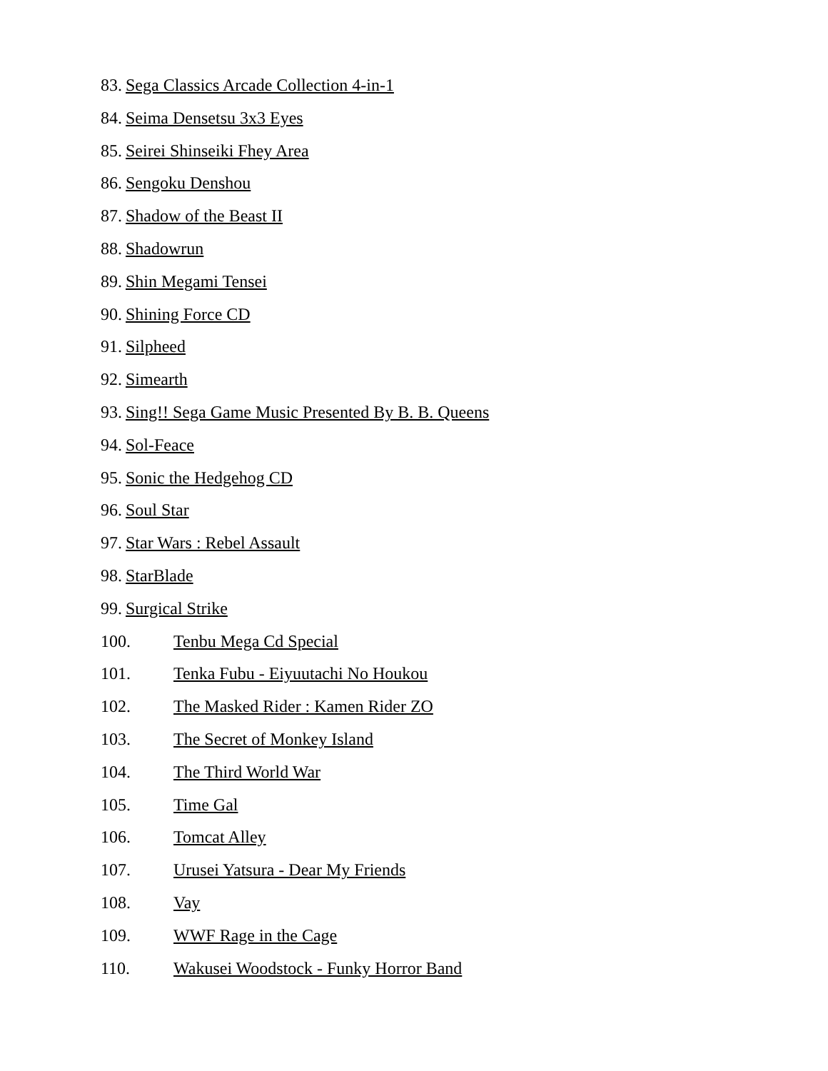83. Sega Classics Arcade Collection 4-in-1
84. Seima Densetsu 3x3 Eyes
85. Seirei Shinseiki Fhey Area
86. Sengoku Denshou
87. Shadow of the Beast II
88. Shadowrun
89. Shin Megami Tensei
90. Shining Force CD
91. Silpheed
92. Simearth
93. Sing!! Sega Game Music Presented By B. B. Queens
94. Sol-Feace
95. Sonic the Hedgehog CD
96. Soul Star
97. Star Wars : Rebel Assault
98. StarBlade
99. Surgical Strike
100. Tenbu Mega Cd Special
101. Tenka Fubu - Eiyuutachi No Houkou
102. The Masked Rider : Kamen Rider ZO
103. The Secret of Monkey Island
104. The Third World War
105. Time Gal
106. Tomcat Alley
107. Urusei Yatsura - Dear My Friends
108. Vay
109. WWF Rage in the Cage
110. Wakusei Woodstock - Funky Horror Band